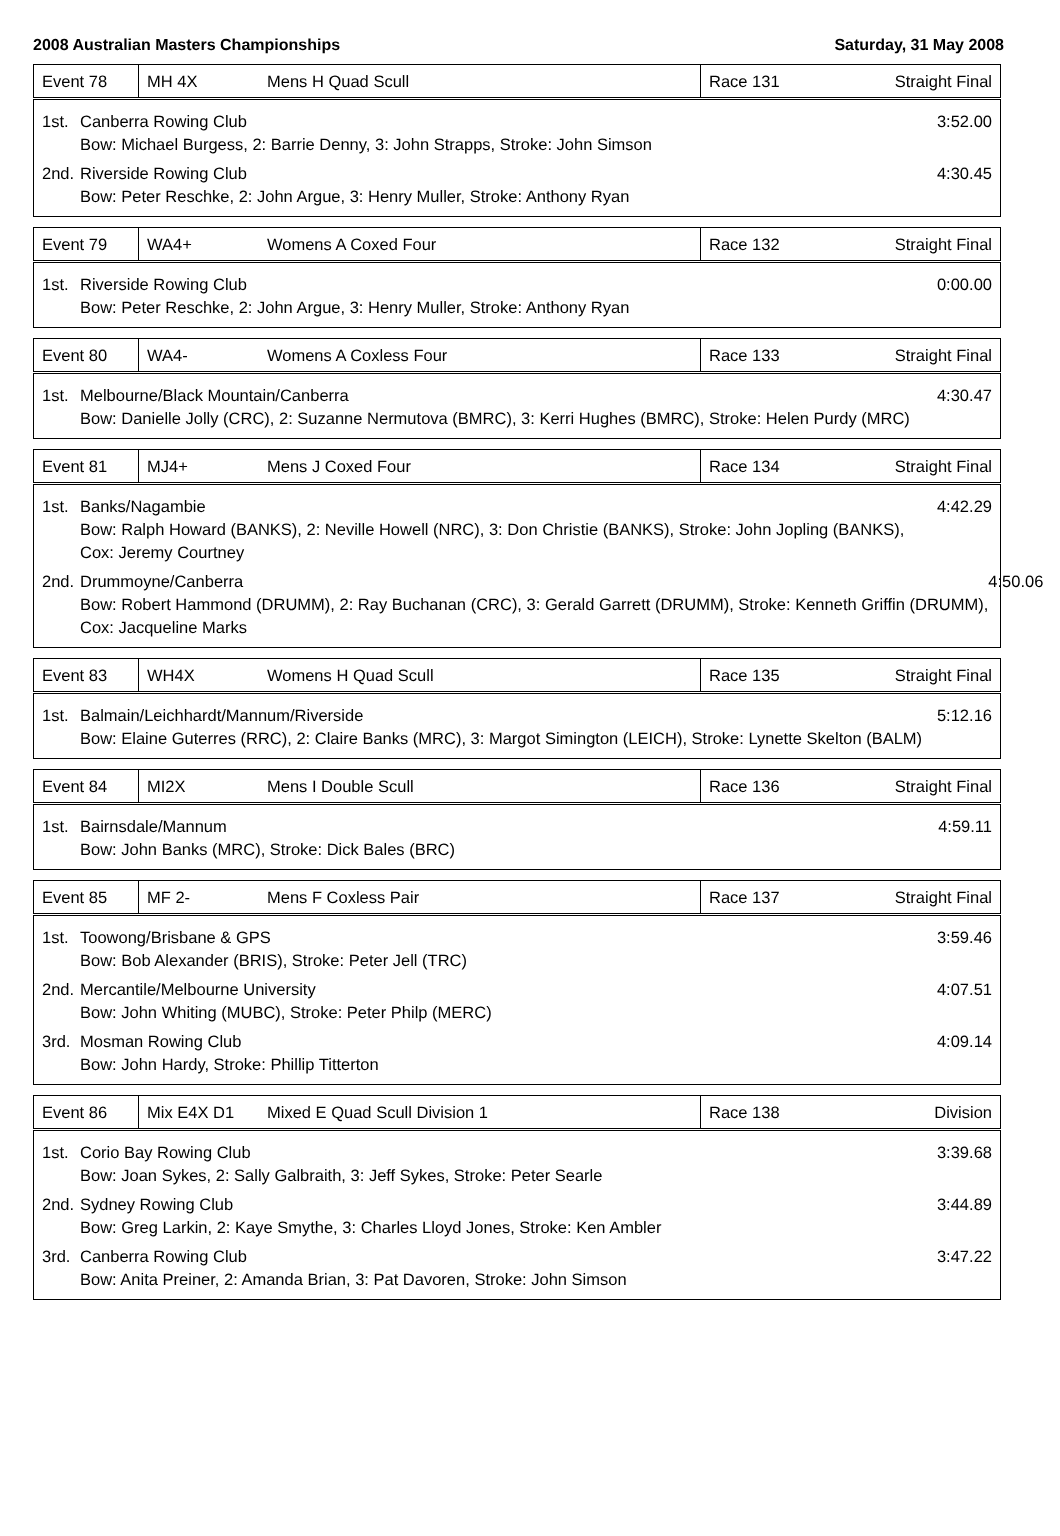2008 Australian Masters Championships Saturday, 31 May 2008
| Event 78 | MH 4X | Mens H Quad Scull | Race 131 | Straight Final |
1st. Canberra Rowing Club
Bow: Michael Burgess, 2: Barrie Denny, 3: John Strapps, Stroke: John Simson 3:52.00
2nd. Riverside Rowing Club
Bow: Peter Reschke, 2: John Argue, 3: Henry Muller, Stroke: Anthony Ryan 4:30.45
| Event 79 | WA4+ | Womens A Coxed Four | Race 132 | Straight Final |
1st. Riverside Rowing Club
Bow: Peter Reschke, 2: John Argue, 3: Henry Muller, Stroke: Anthony Ryan 0:00.00
| Event 80 | WA4- | Womens A Coxless Four | Race 133 | Straight Final |
1st. Melbourne/Black Mountain/Canberra
Bow: Danielle Jolly (CRC), 2: Suzanne Nermutova (BMRC), 3: Kerri Hughes (BMRC), Stroke: Helen Purdy (MRC) 4:30.47
| Event 81 | MJ4+ | Mens J Coxed Four | Race 134 | Straight Final |
1st. Banks/Nagambie
Bow: Ralph Howard (BANKS), 2: Neville Howell (NRC), 3: Don Christie (BANKS), Stroke: John Jopling (BANKS),
Cox: Jeremy Courtney 4:42.29
2nd. Drummoyne/Canberra
Bow: Robert Hammond (DRUMM), 2: Ray Buchanan (CRC), 3: Gerald Garrett (DRUMM), Stroke: Kenneth Griffin (DRUMM),
Cox: Jacqueline Marks 4:50.06
| Event 83 | WH4X | Womens H Quad Scull | Race 135 | Straight Final |
1st. Balmain/Leichhardt/Mannum/Riverside
Bow: Elaine Guterres (RRC), 2: Claire Banks (MRC), 3: Margot Simington (LEICH), Stroke: Lynette Skelton (BALM) 5:12.16
| Event 84 | MI2X | Mens I Double Scull | Race 136 | Straight Final |
1st. Bairnsdale/Mannum
Bow: John Banks (MRC), Stroke: Dick Bales (BRC) 4:59.11
| Event 85 | MF 2- | Mens F Coxless Pair | Race 137 | Straight Final |
1st. Toowong/Brisbane & GPS
Bow: Bob Alexander (BRIS), Stroke: Peter Jell (TRC) 3:59.46
2nd. Mercantile/Melbourne University
Bow: John Whiting (MUBC), Stroke: Peter Philp (MERC) 4:07.51
3rd. Mosman Rowing Club
Bow: John Hardy, Stroke: Phillip Titterton 4:09.14
| Event 86 | Mix E4X D1 | Mixed E Quad Scull Division 1 | Race 138 | Division |
1st. Corio Bay Rowing Club
Bow: Joan Sykes, 2: Sally Galbraith, 3: Jeff Sykes, Stroke: Peter Searle 3:39.68
2nd. Sydney Rowing Club
Bow: Greg Larkin, 2: Kaye Smythe, 3: Charles Lloyd Jones, Stroke: Ken Ambler 3:44.89
3rd. Canberra Rowing Club
Bow: Anita Preiner, 2: Amanda Brian, 3: Pat Davoren, Stroke: John Simson 3:47.22